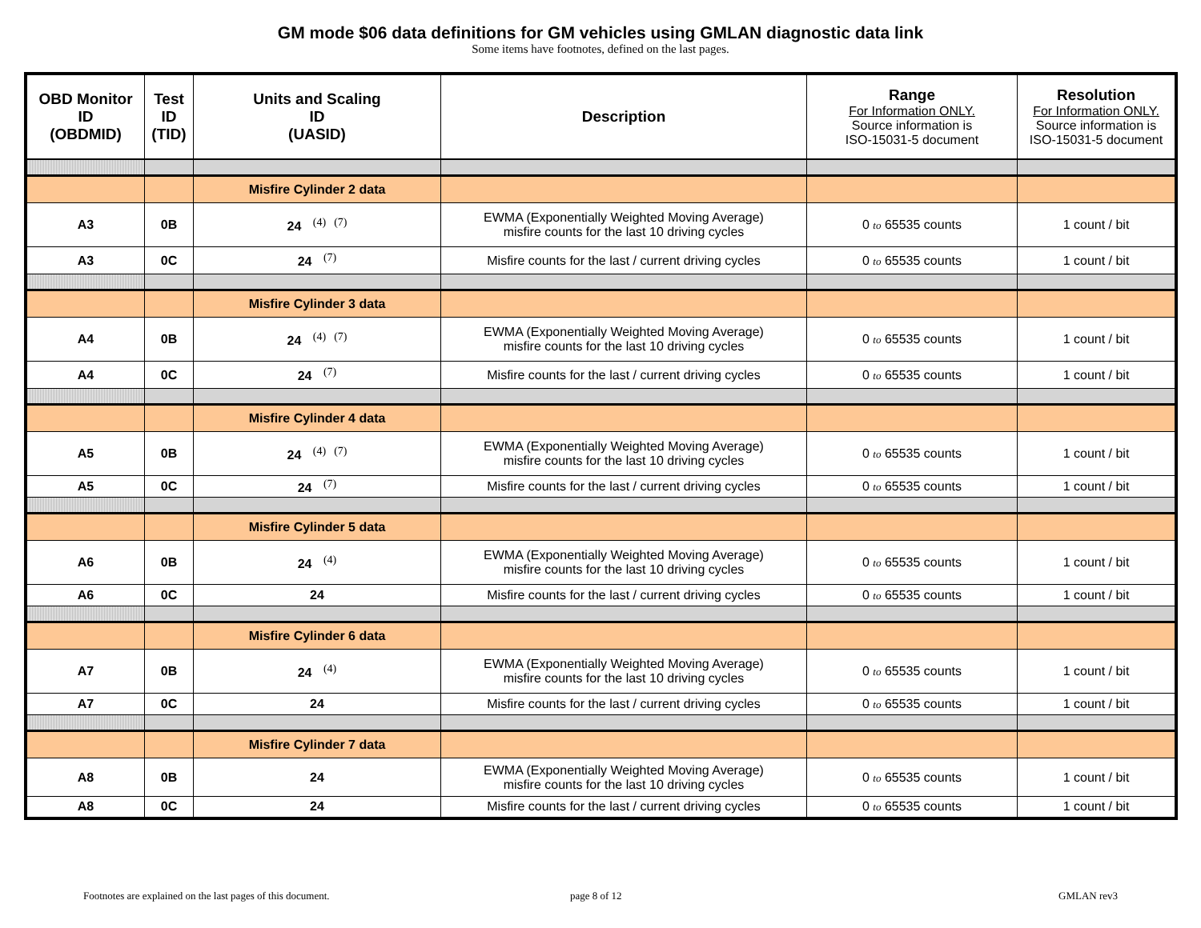GM mode $06 data definitions for GM vehicles using GMLAN diagnostic data link
Some items have footnotes, defined on the last pages.
| OBD Monitor ID (OBDMID) | Test ID (TID) | Units and Scaling ID (UASID) | Description | Range For Information ONLY. Source information is ISO-15031-5 document | Resolution For Information ONLY. Source information is ISO-15031-5 document |
| --- | --- | --- | --- | --- | --- |
| | | Misfire Cylinder 2 data | | | |
| A3 | 0B | 24 <sup>(4)</sup><sup>(7)</sup> | EWMA (Exponentially Weighted Moving Average) misfire counts for the last 10 driving cycles | 0 to 65535 counts | 1 count / bit |
| A3 | 0C | 24 <sup>(7)</sup> | Misfire counts for the last / current driving cycles | 0 to 65535 counts | 1 count / bit |
| | | Misfire Cylinder 3 data | | | |
| A4 | 0B | 24 <sup>(4)</sup><sup>(7)</sup> | EWMA (Exponentially Weighted Moving Average) misfire counts for the last 10 driving cycles | 0 to 65535 counts | 1 count / bit |
| A4 | 0C | 24 <sup>(7)</sup> | Misfire counts for the last / current driving cycles | 0 to 65535 counts | 1 count / bit |
| | | Misfire Cylinder 4 data | | | |
| A5 | 0B | 24 <sup>(4)</sup><sup>(7)</sup> | EWMA (Exponentially Weighted Moving Average) misfire counts for the last 10 driving cycles | 0 to 65535 counts | 1 count / bit |
| A5 | 0C | 24 <sup>(7)</sup> | Misfire counts for the last / current driving cycles | 0 to 65535 counts | 1 count / bit |
| | | Misfire Cylinder 5 data | | | |
| A6 | 0B | 24 <sup>(4)</sup> | EWMA (Exponentially Weighted Moving Average) misfire counts for the last 10 driving cycles | 0 to 65535 counts | 1 count / bit |
| A6 | 0C | 24 | Misfire counts for the last / current driving cycles | 0 to 65535 counts | 1 count / bit |
| | | Misfire Cylinder 6 data | | | |
| A7 | 0B | 24 <sup>(4)</sup> | EWMA (Exponentially Weighted Moving Average) misfire counts for the last 10 driving cycles | 0 to 65535 counts | 1 count / bit |
| A7 | 0C | 24 | Misfire counts for the last / current driving cycles | 0 to 65535 counts | 1 count / bit |
| | | Misfire Cylinder 7 data | | | |
| A8 | 0B | 24 | EWMA (Exponentially Weighted Moving Average) misfire counts for the last 10 driving cycles | 0 to 65535 counts | 1 count / bit |
| A8 | 0C | 24 | Misfire counts for the last / current driving cycles | 0 to 65535 counts | 1 count / bit |
Footnotes are explained on the last pages of this document. page 8 of 12 GMLAN rev3